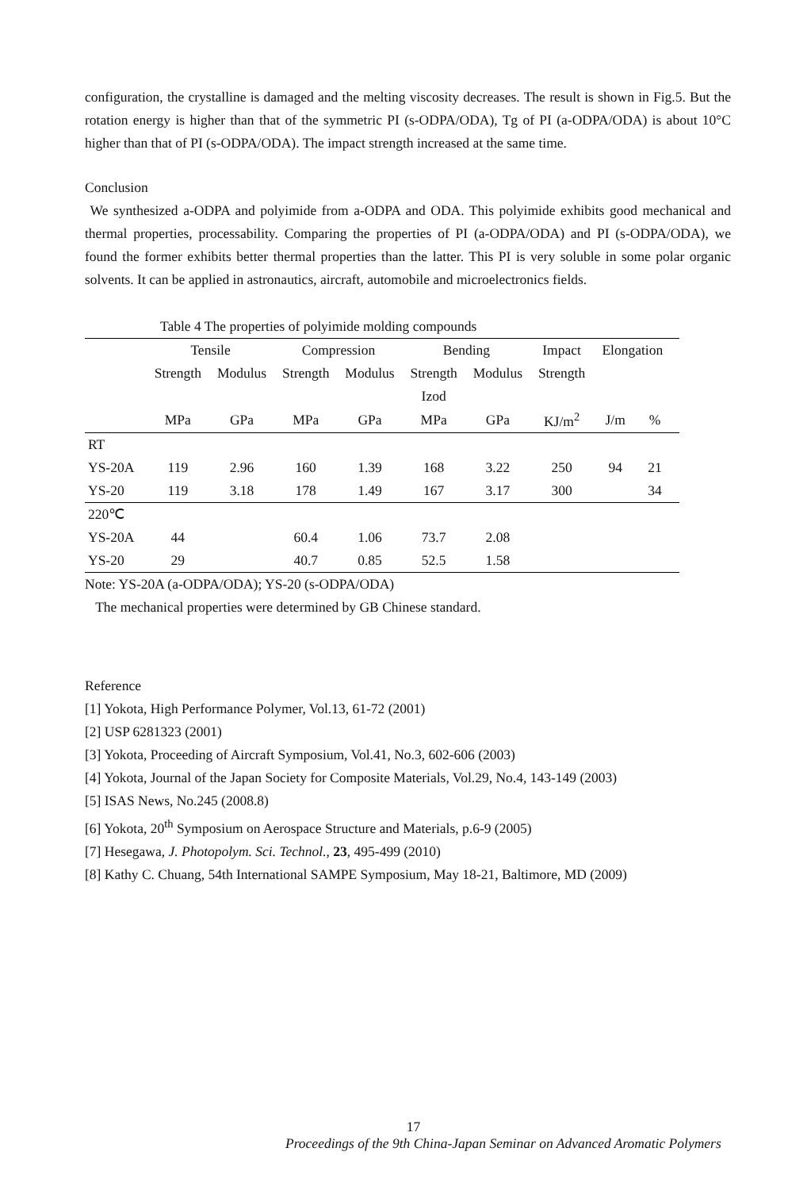configuration, the crystalline is damaged and the melting viscosity decreases. The result is shown in Fig.5. But the rotation energy is higher than that of the symmetric PI (s-ODPA/ODA), Tg of PI (a-ODPA/ODA) is about 10°C higher than that of PI (s-ODPA/ODA). The impact strength increased at the same time.
Conclusion
We synthesized a-ODPA and polyimide from a-ODPA and ODA. This polyimide exhibits good mechanical and thermal properties, processability. Comparing the properties of PI (a-ODPA/ODA) and PI (s-ODPA/ODA), we found the former exhibits better thermal properties than the latter. This PI is very soluble in some polar organic solvents. It can be applied in astronautics, aircraft, automobile and microelectronics fields.
Table 4 The properties of polyimide molding compounds
| | Tensile | | Compression | | Bending | | Impact | Elongation | | |
| | Strength | Modulus | Strength | Modulus | Strength | Modulus | Strength | | | |
| | | | | | Izod | | | | | |
| | MPa | GPa | MPa | GPa | MPa | GPa | KJ/m<sup>2</sup> | J/m | % | |
| RT | | | | | | | | | | |
| YS-20A | 119 | 2.96 | 160 | 1.39 | 168 | 3.22 | 250 | 94 | 21 | |
| YS-20 | 119 | 3.18 | 178 | 1.49 | 167 | 3.17 | 300 | | 34 | |
| 220℃ | | | | | | | | | | |
| YS-20A | 44 | | 60.4 | 1.06 | 73.7 | 2.08 | | | | |
| YS-20 | 29 | | 40.7 | 0.85 | 52.5 | 1.58 | | | | |
Note: YS-20A (a-ODPA/ODA); YS-20 (s-ODPA/ODA)
The mechanical properties were determined by GB Chinese standard.
Reference
[1] Yokota, High Performance Polymer, Vol.13, 61-72 (2001)
[2] USP 6281323 (2001)
[3] Yokota, Proceeding of Aircraft Symposium, Vol.41, No.3, 602-606 (2003)
[4] Yokota, Journal of the Japan Society for Composite Materials, Vol.29, No.4, 143-149 (2003)
[5] ISAS News, No.245 (2008.8)
[6] Yokota, 20<sup>th</sup> Symposium on Aerospace Structure and Materials, p.6-9 (2005)
[7] Hesegawa, J. Photopolym. Sci. Technol., 23, 495-499 (2010)
[8] Kathy C. Chuang, 54th International SAMPE Symposium, May 18-21, Baltimore, MD (2009)
17
Proceedings of the 9th China-Japan Seminar on Advanced Aromatic Polymers